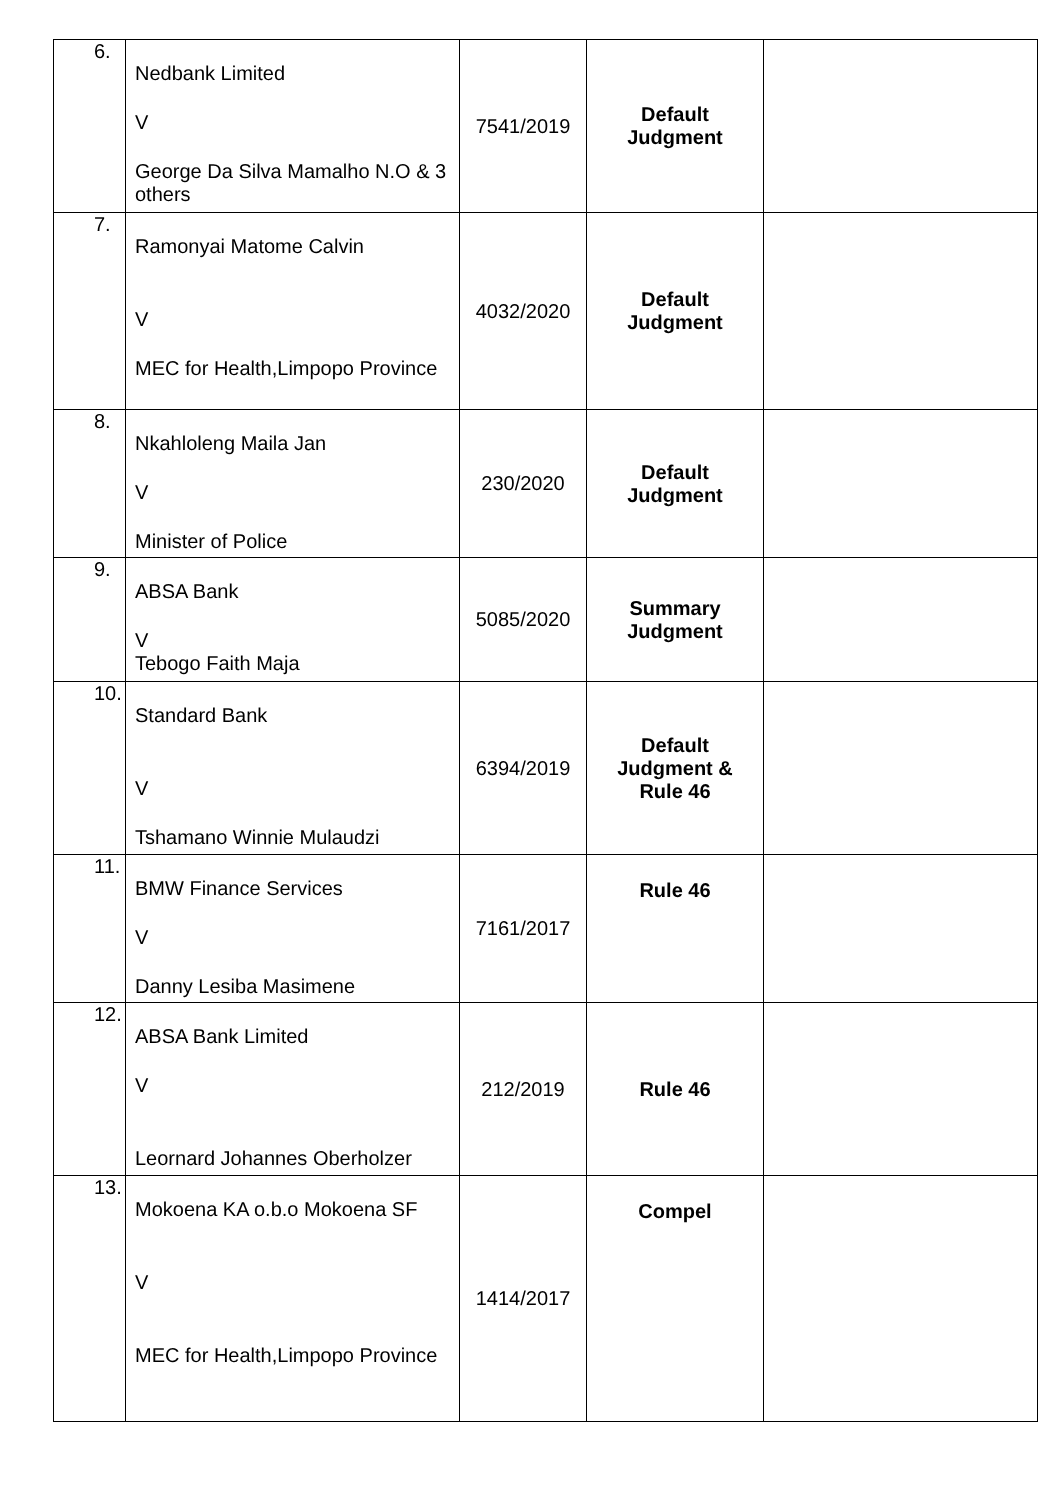| 6. | Nedbank Limited V George Da Silva Mamalho N.O & 3 others | 7541/2019 | Default Judgment | |
| 7. | Ramonyai Matome Calvin V MEC for Health,Limpopo Province | 4032/2020 | Default Judgment | |
| 8. | Nkahloleng Maila Jan V Minister of Police | 230/2020 | Default Judgment | |
| 9. | ABSA Bank V Tebogo Faith Maja | 5085/2020 | Summary Judgment | |
| 10. | Standard Bank V Tshamano Winnie Mulaudzi | 6394/2019 | Default Judgment & Rule 46 | |
| 11. | BMW Finance Services V Danny Lesiba Masimene | 7161/2017 | Rule 46 | |
| 12. | ABSA Bank Limited V Leornard Johannes Oberholzer | 212/2019 | Rule 46 | |
| 13. | Mokoena KA o.b.o Mokoena SF V MEC for Health,Limpopo Province | 1414/2017 | Compel | |